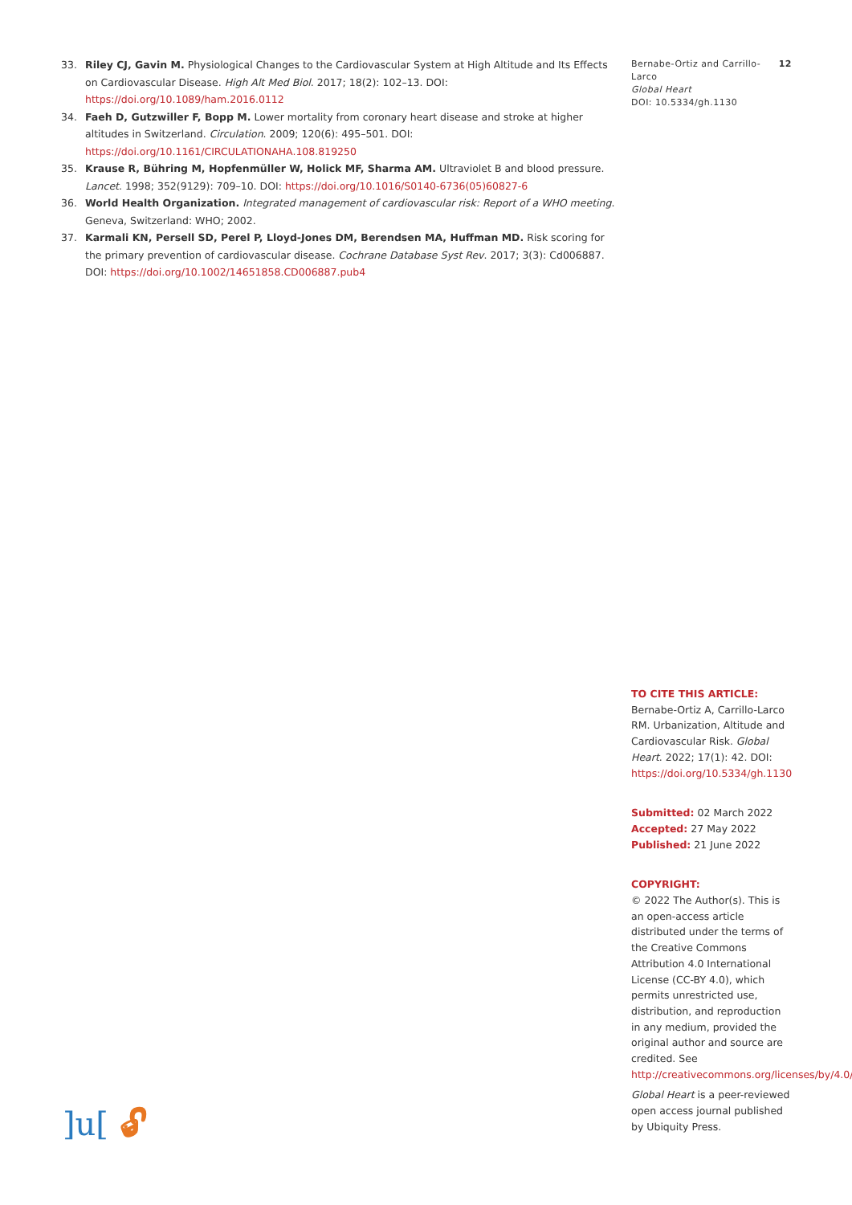33. Riley CJ, Gavin M. Physiological Changes to the Cardiovascular System at High Altitude and Its Effects on Cardiovascular Disease. High Alt Med Biol. 2017; 18(2): 102–13. DOI: https://doi.org/10.1089/ham.2016.0112
34. Faeh D, Gutzwiller F, Bopp M. Lower mortality from coronary heart disease and stroke at higher altitudes in Switzerland. Circulation. 2009; 120(6): 495–501. DOI: https://doi.org/10.1161/CIRCULATIONAHA.108.819250
35. Krause R, Bühring M, Hopfenmüller W, Holick MF, Sharma AM. Ultraviolet B and blood pressure. Lancet. 1998; 352(9129): 709–10. DOI: https://doi.org/10.1016/S0140-6736(05)60827-6
36. World Health Organization. Integrated management of cardiovascular risk: Report of a WHO meeting. Geneva, Switzerland: WHO; 2002.
37. Karmali KN, Persell SD, Perel P, Lloyd-Jones DM, Berendsen MA, Huffman MD. Risk scoring for the primary prevention of cardiovascular disease. Cochrane Database Syst Rev. 2017; 3(3): Cd006887. DOI: https://doi.org/10.1002/14651858.CD006887.pub4
Bernabe-Ortiz and Carrillo-Larco
Global Heart
DOI: 10.5334/gh.1130
12
TO CITE THIS ARTICLE:
Bernabe-Ortiz A, Carrillo-Larco RM. Urbanization, Altitude and Cardiovascular Risk. Global Heart. 2022; 17(1): 42. DOI: https://doi.org/10.5334/gh.1130
Submitted: 02 March 2022
Accepted: 27 May 2022
Published: 21 June 2022
COPYRIGHT:
© 2022 The Author(s). This is an open-access article distributed under the terms of the Creative Commons Attribution 4.0 International License (CC-BY 4.0), which permits unrestricted use, distribution, and reproduction in any medium, provided the original author and source are credited. See http://creativecommons.org/licenses/by/4.0/.
Global Heart is a peer-reviewed open access journal published by Ubiquity Press.
]u[🔓︎